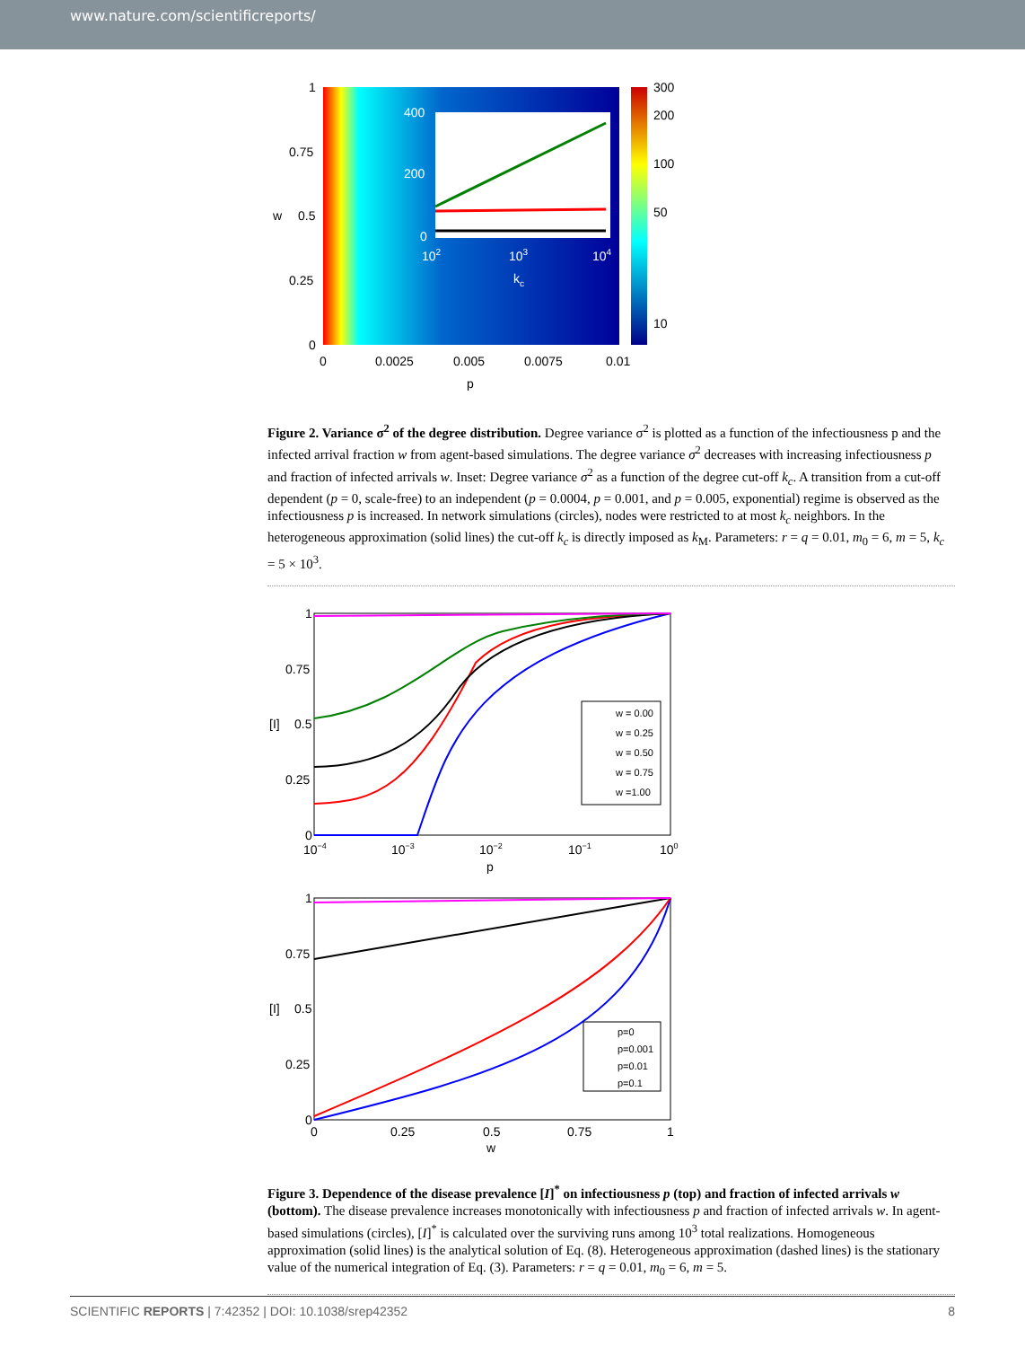www.nature.com/scientificreports/
400
200
0
102
103
104
kc
300
200
100
50
10
1
0.75
w
0.5
0.25
0
0
0.0025
0.005
0.0075
0.01
p
Figure 2. Variance σ<sup>2</sup> of the degree distribution. Degree variance σ<sup>2</sup> is plotted as a function of the infectiousness p and the infected arrival fraction w from agent-based simulations. The degree variance σ<sup>2</sup> decreases with increasing infectiousness p and fraction of infected arrivals w. Inset: Degree variance σ<sup>2</sup> as a function of the degree cut-off k<sub>c</sub>. A transition from a cut-off dependent (p = 0, scale-free) to an independent (p = 0.0004, p = 0.001, and p = 0.005, exponential) regime is observed as the infectiousness p is increased. In network simulations (circles), nodes were restricted to at most k<sub>c</sub> neighbors. In the heterogeneous approximation (solid lines) the cut-off k<sub>c</sub> is directly imposed as k<sub>M</sub>. Parameters: r = q = 0.01, m<sub>0</sub> = 6, m = 5, k<sub>c</sub> = 5 × 10<sup>3</sup>.
w = 0.00
w = 0.25
w = 0.50
w = 0.75
w =1.00
1
0.75
[I]
0.5
0.25
0
10−4
10−3
10−2
10−1
100
p
p=0
p=0.001
p=0.01
p=0.1
1
0.75
[I]
0.5
0.25
0
0
0.25
0.5
0.75
1
w
Figure 3. Dependence of the disease prevalence [I]<sup>*</sup> on infectiousness p (top) and fraction of infected arrivals w (bottom). The disease prevalence increases monotonically with infectiousness p and fraction of infected arrivals w. In agent-based simulations (circles), [I]<sup>*</sup> is calculated over the surviving runs among 10<sup>3</sup> total realizations. Homogeneous approximation (solid lines) is the analytical solution of Eq. (8). Heterogeneous approximation (dashed lines) is the stationary value of the numerical integration of Eq. (3). Parameters: r = q = 0.01, m<sub>0</sub> = 6, m = 5.
SCIENTIFIC REPORTS | 7:42352 | DOI: 10.1038/srep42352 8